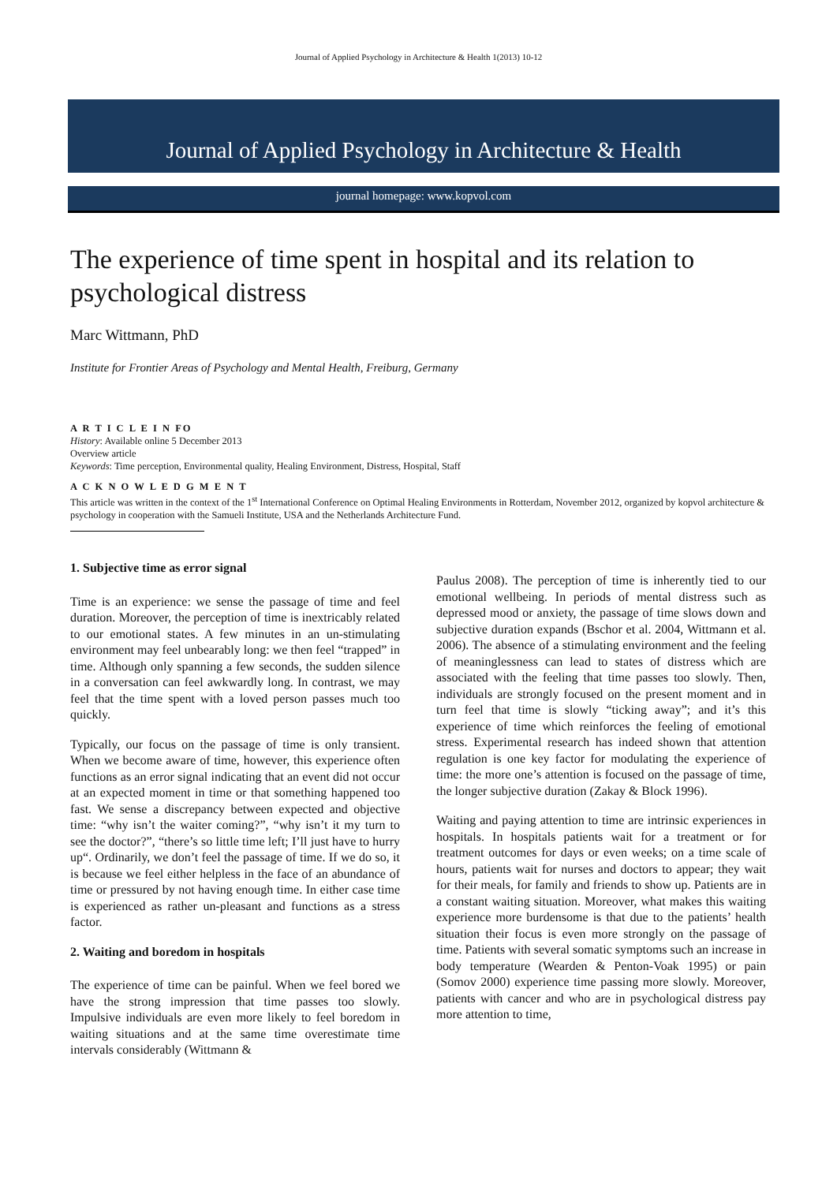Journal of Applied Psychology in Architecture & Health 1(2013) 10-12
Journal of Applied Psychology in Architecture & Health
journal homepage: www.kopvol.com
The experience of time spent in hospital and its relation to psychological distress
Marc Wittmann, PhD
Institute for Frontier Areas of Psychology and Mental Health, Freiburg, Germany
A R T I C L E I N FO
History: Available online 5 December 2013
Overview article
Keywords: Time perception, Environmental quality, Healing Environment, Distress, Hospital, Staff
A C K N O W L E D G M E N T
This article was written in the context of the 1<sup>st</sup> International Conference on Optimal Healing Environments in Rotterdam, November 2012, organized by kopvol architecture & psychology in cooperation with the Samueli Institute, USA and the Netherlands Architecture Fund.
1. Subjective time as error signal
Time is an experience: we sense the passage of time and feel duration. Moreover, the perception of time is inextricably related to our emotional states. A few minutes in an un-stimulating environment may feel unbearably long: we then feel “trapped” in time. Although only spanning a few seconds, the sudden silence in a conversation can feel awkwardly long. In contrast, we may feel that the time spent with a loved person passes much too quickly.
Typically, our focus on the passage of time is only transient. When we become aware of time, however, this experience often functions as an error signal indicating that an event did not occur at an expected moment in time or that something happened too fast. We sense a discrepancy between expected and objective time: “why isn’t the waiter coming?”, “why isn’t it my turn to see the doctor?”, “there’s so little time left; I’ll just have to hurry up“. Ordinarily, we don’t feel the passage of time. If we do so, it is because we feel either helpless in the face of an abundance of time or pressured by not having enough time. In either case time is experienced as rather un-pleasant and functions as a stress factor.
2. Waiting and boredom in hospitals
The experience of time can be painful. When we feel bored we have the strong impression that time passes too slowly. Impulsive individuals are even more likely to feel boredom in waiting situations and at the same time overestimate time intervals considerably (Wittmann &
Paulus 2008). The perception of time is inherently tied to our emotional wellbeing. In periods of mental distress such as depressed mood or anxiety, the passage of time slows down and subjective duration expands (Bschor et al. 2004, Wittmann et al. 2006). The absence of a stimulating environment and the feeling of meaninglessness can lead to states of distress which are associated with the feeling that time passes too slowly. Then, individuals are strongly focused on the present moment and in turn feel that time is slowly “ticking away”; and it’s this experience of time which reinforces the feeling of emotional stress. Experimental research has indeed shown that attention regulation is one key factor for modulating the experience of time: the more one’s attention is focused on the passage of time, the longer subjective duration (Zakay & Block 1996).
Waiting and paying attention to time are intrinsic experiences in hospitals. In hospitals patients wait for a treatment or for treatment outcomes for days or even weeks; on a time scale of hours, patients wait for nurses and doctors to appear; they wait for their meals, for family and friends to show up. Patients are in a constant waiting situation. Moreover, what makes this waiting experience more burdensome is that due to the patients’ health situation their focus is even more strongly on the passage of time. Patients with several somatic symptoms such an increase in body temperature (Wearden & Penton-Voak 1995) or pain (Somov 2000) experience time passing more slowly. Moreover, patients with cancer and who are in psychological distress pay more attention to time,